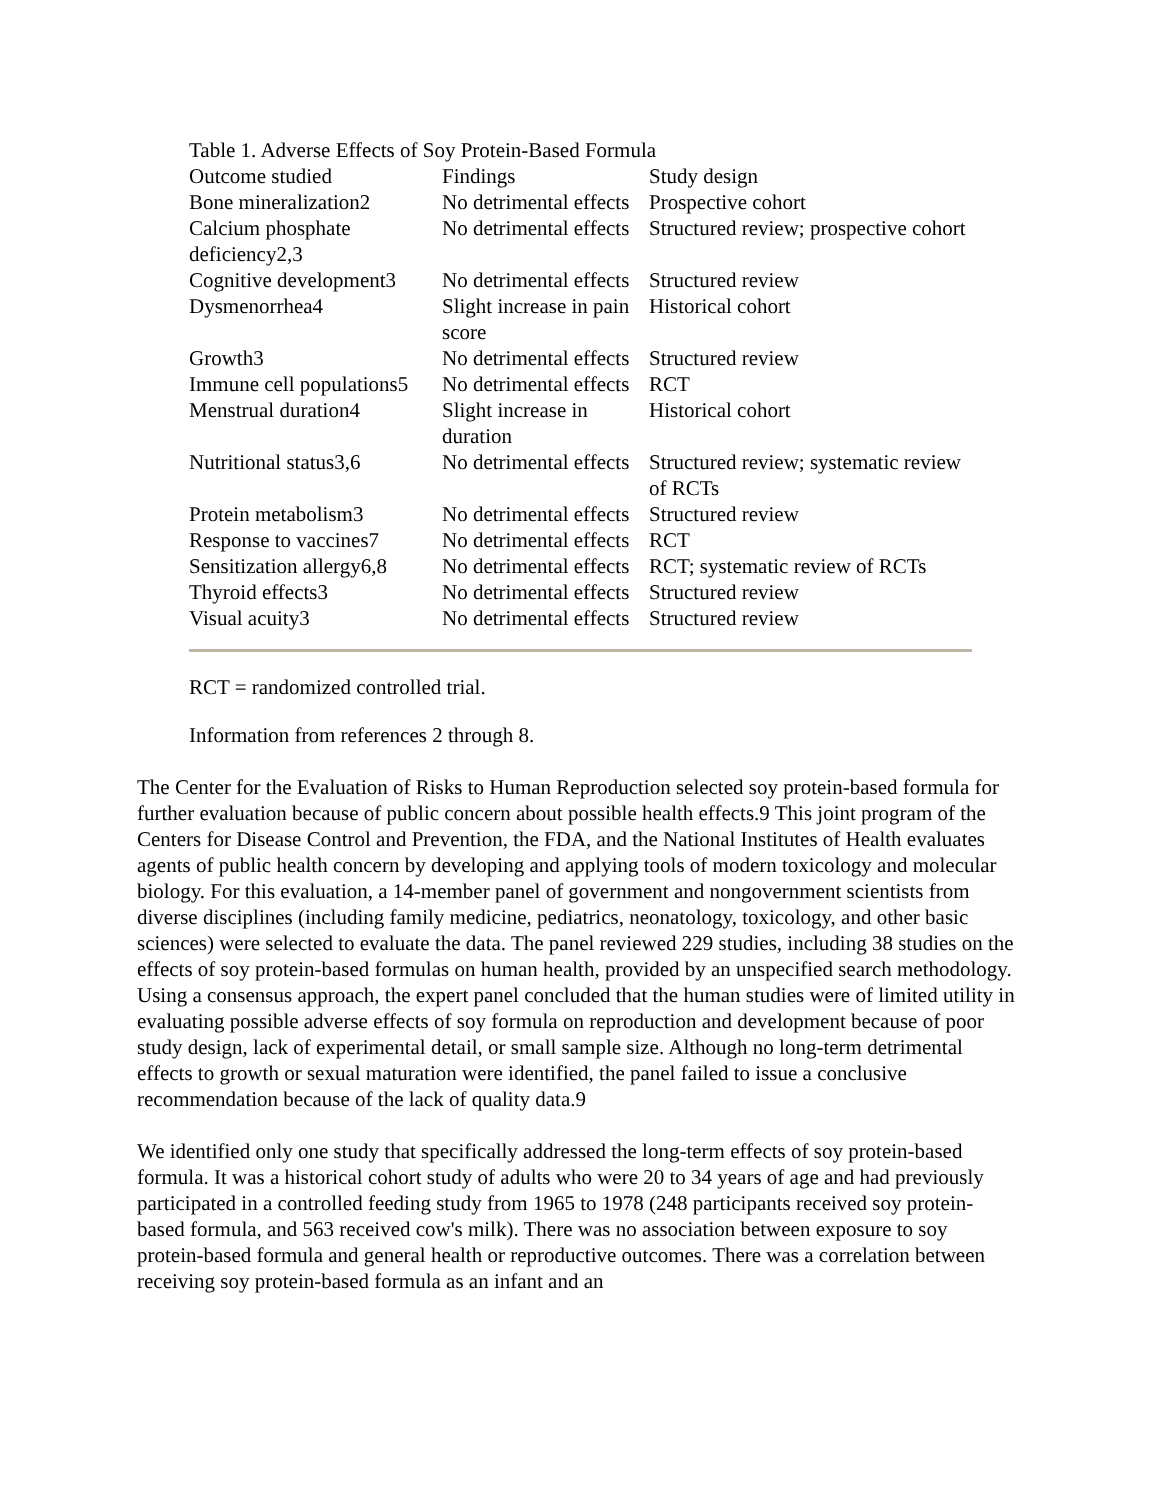Table 1. Adverse Effects of Soy Protein-Based Formula
| Outcome studied | Findings | Study design |
| Bone mineralization2 | No detrimental effects | Prospective cohort |
| Calcium phosphate deficiency2,3 | No detrimental effects | Structured review; prospective cohort |
| Cognitive development3 | No detrimental effects | Structured review |
| Dysmenorrhea4 | Slight increase in pain score | Historical cohort |
| Growth3 | No detrimental effects | Structured review |
| Immune cell populations5 | No detrimental effects | RCT |
| Menstrual duration4 | Slight increase in duration | Historical cohort |
| Nutritional status3,6 | No detrimental effects | Structured review; systematic review of RCTs |
| Protein metabolism3 | No detrimental effects | Structured review |
| Response to vaccines7 | No detrimental effects | RCT |
| Sensitization allergy6,8 | No detrimental effects | RCT; systematic review of RCTs |
| Thyroid effects3 | No detrimental effects | Structured review |
| Visual acuity3 | No detrimental effects | Structured review |
RCT = randomized controlled trial.
Information from references 2 through 8.
The Center for the Evaluation of Risks to Human Reproduction selected soy protein-based formula for further evaluation because of public concern about possible health effects.9 This joint program of the Centers for Disease Control and Prevention, the FDA, and the National Institutes of Health evaluates agents of public health concern by developing and applying tools of modern toxicology and molecular biology. For this evaluation, a 14-member panel of government and nongovernment scientists from diverse disciplines (including family medicine, pediatrics, neonatology, toxicology, and other basic sciences) were selected to evaluate the data. The panel reviewed 229 studies, including 38 studies on the effects of soy protein-based formulas on human health, provided by an unspecified search methodology. Using a consensus approach, the expert panel concluded that the human studies were of limited utility in evaluating possible adverse effects of soy formula on reproduction and development because of poor study design, lack of experimental detail, or small sample size. Although no long-term detrimental effects to growth or sexual maturation were identified, the panel failed to issue a conclusive recommendation because of the lack of quality data.9
We identified only one study that specifically addressed the long-term effects of soy protein-based formula. It was a historical cohort study of adults who were 20 to 34 years of age and had previously participated in a controlled feeding study from 1965 to 1978 (248 participants received soy protein-based formula, and 563 received cow's milk). There was no association between exposure to soy protein-based formula and general health or reproductive outcomes. There was a correlation between receiving soy protein-based formula as an infant and an